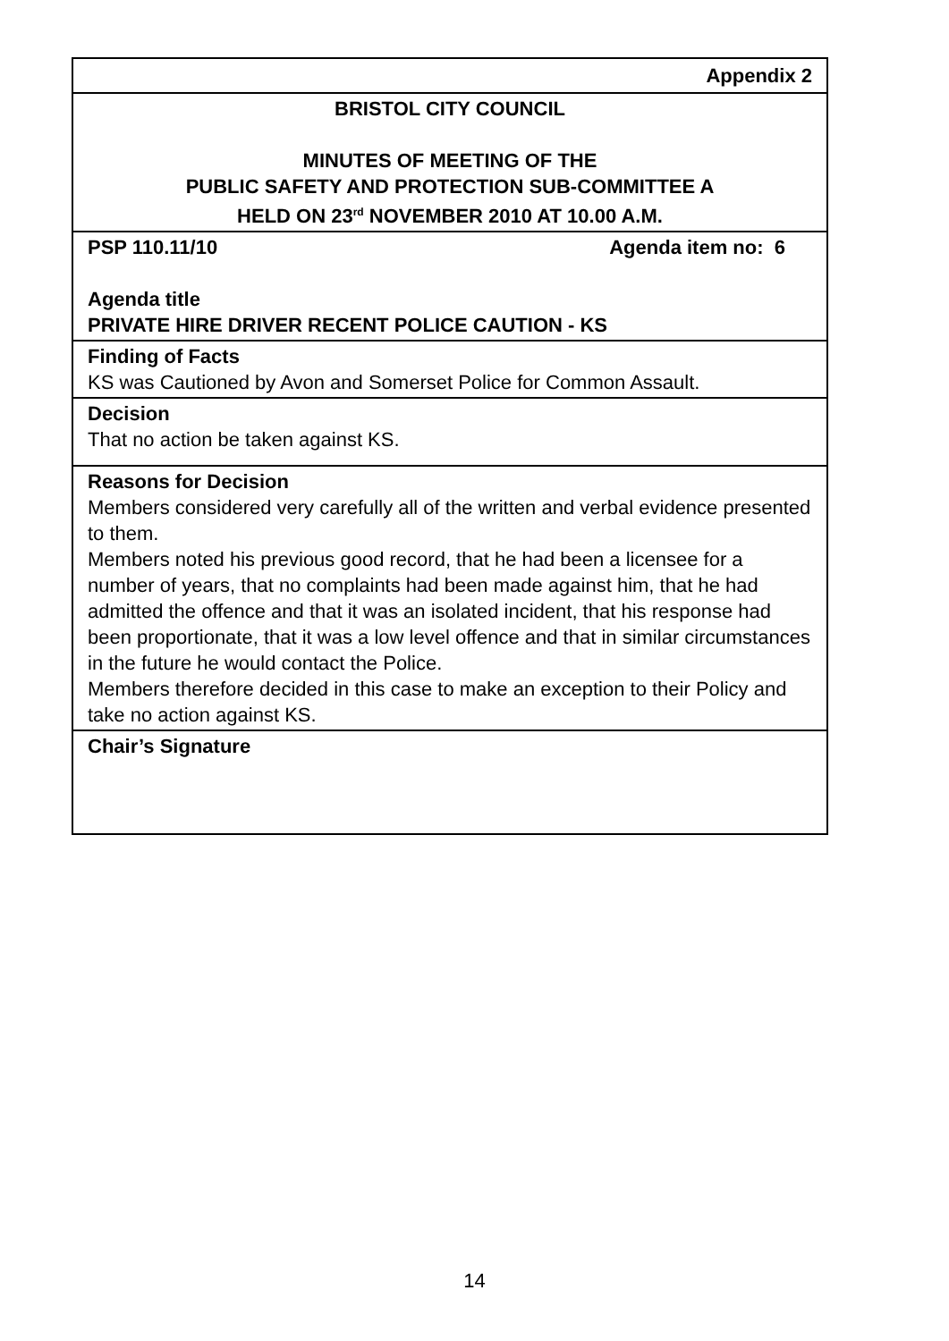| Appendix 2 |
| BRISTOL CITY COUNCIL MINUTES OF MEETING OF THE PUBLIC SAFETY AND PROTECTION SUB-COMMITTEE A HELD ON 23<sup>rd</sup> NOVEMBER 2010 AT 10.00 A.M. |
| PSP 110.11/10 Agenda item no: 6 Agenda title PRIVATE HIRE DRIVER RECENT POLICE CAUTION - KS |
| Finding of Facts KS was Cautioned by Avon and Somerset Police for Common Assault. |
| Decision That no action be taken against KS. |
| Reasons for Decision Members considered very carefully all of the written and verbal evidence presented to them. Members noted his previous good record, that he had been a licensee for a number of years, that no complaints had been made against him, that he had admitted the offence and that it was an isolated incident, that his response had been proportionate, that it was a low level offence and that in similar circumstances in the future he would contact the Police. Members therefore decided in this case to make an exception to their Policy and take no action against KS. |
| Chair’s Signature |
14